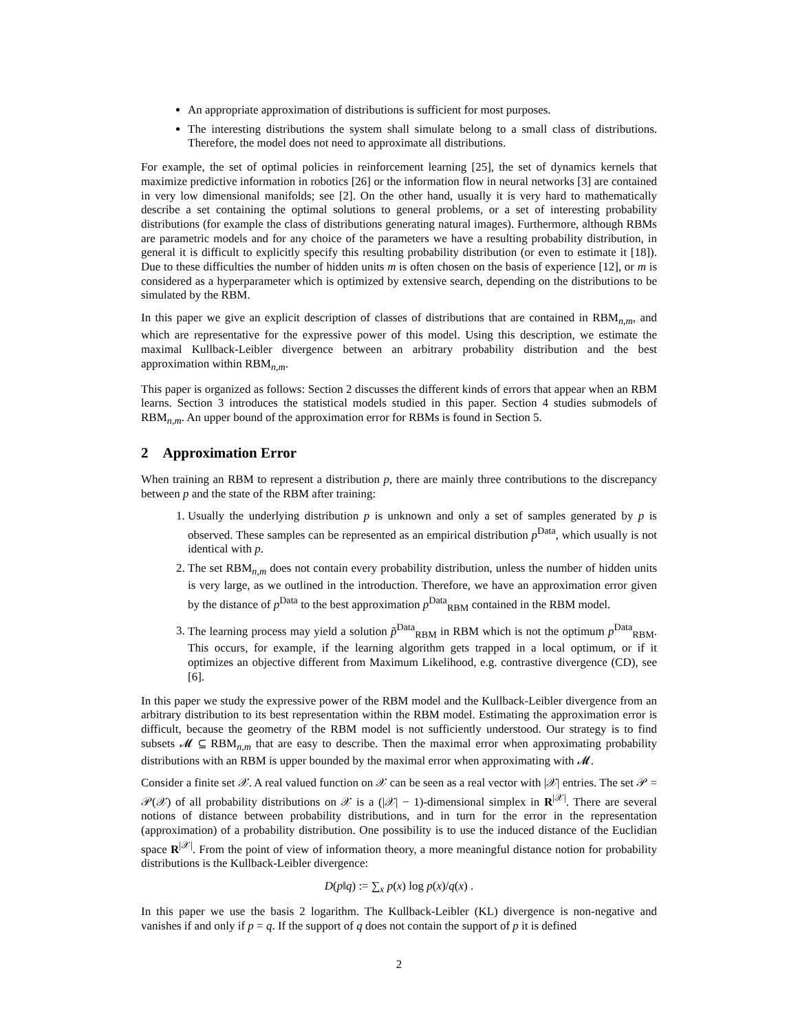An appropriate approximation of distributions is sufficient for most purposes.
The interesting distributions the system shall simulate belong to a small class of distributions. Therefore, the model does not need to approximate all distributions.
For example, the set of optimal policies in reinforcement learning [25], the set of dynamics kernels that maximize predictive information in robotics [26] or the information flow in neural networks [3] are contained in very low dimensional manifolds; see [2]. On the other hand, usually it is very hard to mathematically describe a set containing the optimal solutions to general problems, or a set of interesting probability distributions (for example the class of distributions generating natural images). Furthermore, although RBMs are parametric models and for any choice of the parameters we have a resulting probability distribution, in general it is difficult to explicitly specify this resulting probability distribution (or even to estimate it [18]). Due to these difficulties the number of hidden units m is often chosen on the basis of experience [12], or m is considered as a hyperparameter which is optimized by extensive search, depending on the distributions to be simulated by the RBM.
In this paper we give an explicit description of classes of distributions that are contained in RBM<sub>n,m</sub>, and which are representative for the expressive power of this model. Using this description, we estimate the maximal Kullback-Leibler divergence between an arbitrary probability distribution and the best approximation within RBM<sub>n,m</sub>.
This paper is organized as follows: Section 2 discusses the different kinds of errors that appear when an RBM learns. Section 3 introduces the statistical models studied in this paper. Section 4 studies submodels of RBM<sub>n,m</sub>. An upper bound of the approximation error for RBMs is found in Section 5.
2 Approximation Error
When training an RBM to represent a distribution p, there are mainly three contributions to the discrepancy between p and the state of the RBM after training:
1. Usually the underlying distribution p is unknown and only a set of samples generated by p is observed. These samples can be represented as an empirical distribution p<sup>Data</sup>, which usually is not identical with p.
2. The set RBM<sub>n,m</sub> does not contain every probability distribution, unless the number of hidden units is very large, as we outlined in the introduction. Therefore, we have an approximation error given by the distance of p<sup>Data</sup> to the best approximation p<sup>Data</sup><sub>RBM</sub> contained in the RBM model.
3. The learning process may yield a solution p̃<sup>Data</sup><sub>RBM</sub> in RBM which is not the optimum p<sup>Data</sup><sub>RBM</sub>. This occurs, for example, if the learning algorithm gets trapped in a local optimum, or if it optimizes an objective different from Maximum Likelihood, e.g. contrastive divergence (CD), see [6].
In this paper we study the expressive power of the RBM model and the Kullback-Leibler divergence from an arbitrary distribution to its best representation within the RBM model. Estimating the approximation error is difficult, because the geometry of the RBM model is not sufficiently understood. Our strategy is to find subsets 𝓜 ⊆ RBM<sub>n,m</sub> that are easy to describe. Then the maximal error when approximating probability distributions with an RBM is upper bounded by the maximal error when approximating with 𝓜.
Consider a finite set 𝒳. A real valued function on 𝒳 can be seen as a real vector with |𝒳| entries. The set 𝒫 = 𝒫(𝒳) of all probability distributions on 𝒳 is a (|𝒳| − 1)-dimensional simplex in R<sup>|𝒳|</sup>. There are several notions of distance between probability distributions, and in turn for the error in the representation (approximation) of a probability distribution. One possibility is to use the induced distance of the Euclidian space R<sup>|𝒳|</sup>. From the point of view of information theory, a more meaningful distance notion for probability distributions is the Kullback-Leibler divergence:
D(p‖q) := ∑<sub>x</sub> p(x) log p(x)/q(x) .
In this paper we use the basis 2 logarithm. The Kullback-Leibler (KL) divergence is non-negative and vanishes if and only if p = q. If the support of q does not contain the support of p it is defined
2